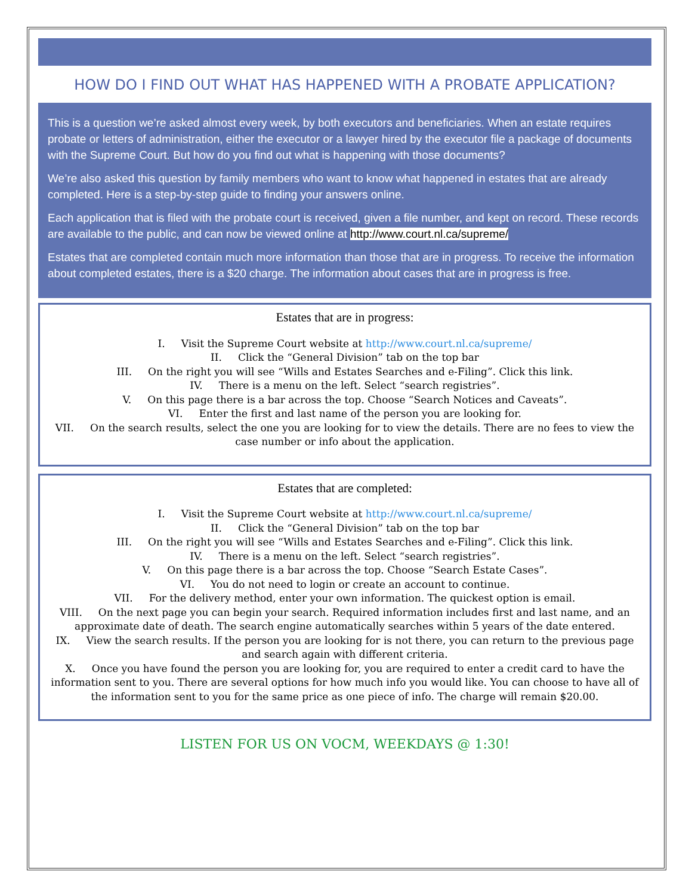HOW DO I FIND OUT WHAT HAS HAPPENED WITH A PROBATE APPLICATION?
This is a question we’re asked almost every week, by both executors and beneficiaries. When an estate requires probate or letters of administration, either the executor or a lawyer hired by the executor file a package of documents with the Supreme Court. But how do you find out what is happening with those documents?
We’re also asked this question by family members who want to know what happened in estates that are already completed. Here is a step-by-step guide to finding your answers online.
Each application that is filed with the probate court is received, given a file number, and kept on record. These records are available to the public, and can now be viewed online at http://www.court.nl.ca/supreme/
Estates that are completed contain much more information than those that are in progress. To receive the information about completed estates, there is a $20 charge. The information about cases that are in progress is free.
Estates that are in progress:
I. Visit the Supreme Court website at http://www.court.nl.ca/supreme/
II. Click the “General Division” tab on the top bar
III. On the right you will see “Wills and Estates Searches and e-Filing”. Click this link.
IV. There is a menu on the left. Select “search registries”.
V. On this page there is a bar across the top. Choose “Search Notices and Caveats”.
VI. Enter the first and last name of the person you are looking for.
VII. On the search results, select the one you are looking for to view the details. There are no fees to view the case number or info about the application.
Estates that are completed:
I. Visit the Supreme Court website at http://www.court.nl.ca/supreme/
II. Click the “General Division” tab on the top bar
III. On the right you will see “Wills and Estates Searches and e-Filing”. Click this link.
IV. There is a menu on the left. Select “search registries”.
V. On this page there is a bar across the top. Choose “Search Estate Cases”.
VI. You do not need to login or create an account to continue.
VII. For the delivery method, enter your own information. The quickest option is email.
VIII. On the next page you can begin your search. Required information includes first and last name, and an approximate date of death. The search engine automatically searches within 5 years of the date entered.
IX. View the search results. If the person you are looking for is not there, you can return to the previous page and search again with different criteria.
X. Once you have found the person you are looking for, you are required to enter a credit card to have the information sent to you. There are several options for how much info you would like. You can choose to have all of the information sent to you for the same price as one piece of info. The charge will remain $20.00.
LISTEN FOR US ON VOCM, WEEKDAYS @ 1:30!